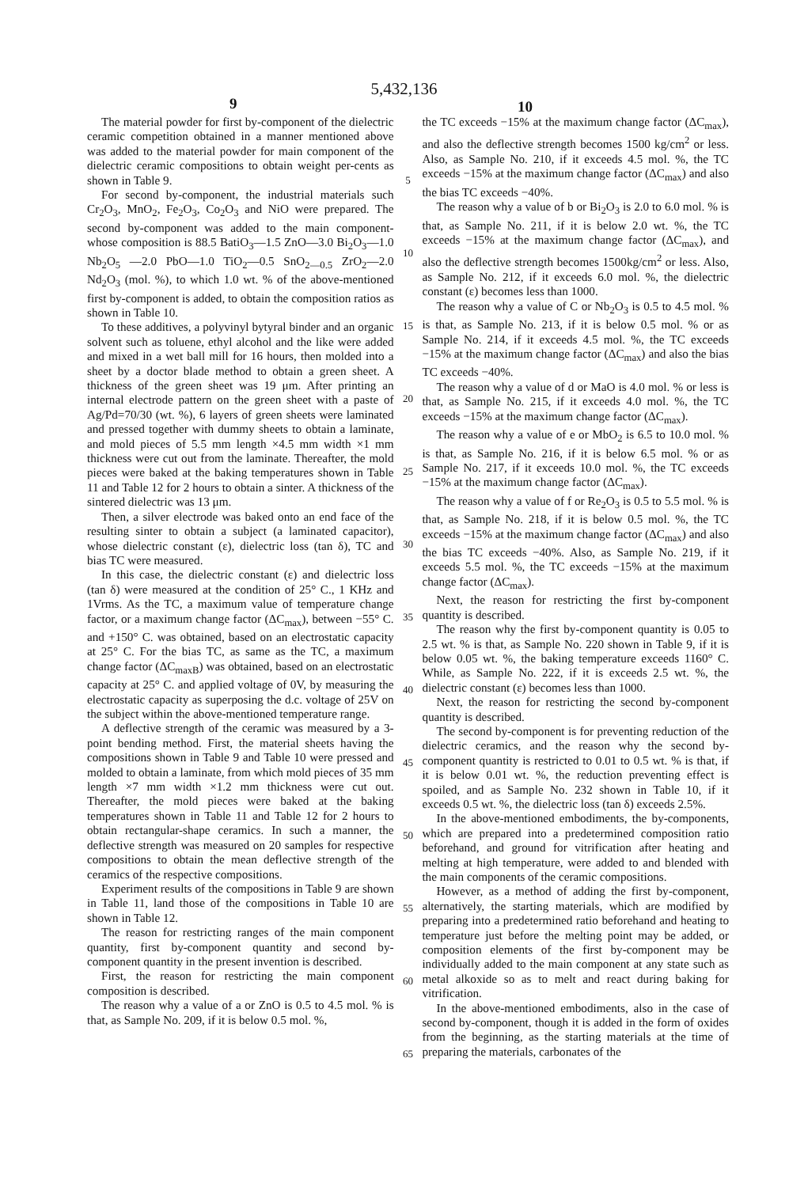5,432,136
9 10
The material powder for first by-component of the dielectric ceramic competition obtained in a manner mentioned above was added to the material powder for main component of the dielectric ceramic compositions to obtain weight per-cents as shown in Table 9.
For second by-component, the industrial materials such Cr<sub>2</sub>O<sub>3</sub>, MnO<sub>2</sub>, Fe<sub>2</sub>O<sub>3</sub>, Co<sub>2</sub>O<sub>3</sub> and NiO were prepared. The second by-component was added to the main component-whose composition is 88.5 BatiO<sub>3</sub>—1.5 ZnO—3.0 Bi<sub>2</sub>O<sub>3</sub>—1.0 Nb<sub>2</sub>O<sub>5</sub> —2.0 PbO—1.0 TiO<sub>2</sub>—0.5 SnO<sub>2—0.5</sub> ZrO<sub>2</sub>—2.0 Nd<sub>2</sub>O<sub>3</sub> (mol. %), to which 1.0 wt. % of the above-mentioned first by-component is added, to obtain the composition ratios as shown in Table 10.
To these additives, a polyvinyl bytyral binder and an organic solvent such as toluene, ethyl alcohol and the like were added and mixed in a wet ball mill for 16 hours, then molded into a sheet by a doctor blade method to obtain a green sheet. A thickness of the green sheet was 19 μm. After printing an internal electrode pattern on the green sheet with a paste of Ag/Pd=70/30 (wt. %), 6 layers of green sheets were laminated and pressed together with dummy sheets to obtain a laminate, and mold pieces of 5.5 mm length ×4.5 mm width ×1 mm thickness were cut out from the laminate. Thereafter, the mold pieces were baked at the baking temperatures shown in Table 11 and Table 12 for 2 hours to obtain a sinter. A thickness of the sintered dielectric was 13 μm.
Then, a silver electrode was baked onto an end face of the resulting sinter to obtain a subject (a laminated capacitor), whose dielectric constant (ε), dielectric loss (tan δ), TC and bias TC were measured.
In this case, the dielectric constant (ε) and dielectric loss (tan δ) were measured at the condition of 25° C., 1 KHz and 1Vrms. As the TC, a maximum value of temperature change factor, or a maximum change factor (ΔC<sub>max</sub>), between −55° C. and +150° C. was obtained, based on an electrostatic capacity at 25° C. For the bias TC, as same as the TC, a maximum change factor (ΔC<sub>maxB</sub>) was obtained, based on an electrostatic capacity at 25° C. and applied voltage of 0V, by measuring the electrostatic capacity as superposing the d.c. voltage of 25V on the subject within the above-mentioned temperature range.
A deflective strength of the ceramic was measured by a 3-point bending method. First, the material sheets having the compositions shown in Table 9 and Table 10 were pressed and molded to obtain a laminate, from which mold pieces of 35 mm length ×7 mm width ×1.2 mm thickness were cut out. Thereafter, the mold pieces were baked at the baking temperatures shown in Table 11 and Table 12 for 2 hours to obtain rectangular-shape ceramics. In such a manner, the deflective strength was measured on 20 samples for respective compositions to obtain the mean deflective strength of the ceramics of the respective compositions.
Experiment results of the compositions in Table 9 are shown in Table 11, land those of the compositions in Table 10 are shown in Table 12.
The reason for restricting ranges of the main component quantity, first by-component quantity and second by-component quantity in the present invention is described.
First, the reason for restricting the main component composition is described.
The reason why a value of a or ZnO is 0.5 to 4.5 mol. % is that, as Sample No. 209, if it is below 0.5 mol. %,
5
10
15
20
25
30
35
40
45
50
55
60
65
the TC exceeds −15% at the maximum change factor (ΔC<sub>max</sub>), and also the deflective strength becomes 1500 kg/cm<sup>2</sup> or less. Also, as Sample No. 210, if it exceeds 4.5 mol. %, the TC exceeds −15% at the maximum change factor (ΔC<sub>max</sub>) and also the bias TC exceeds −40%.
The reason why a value of b or Bi<sub>2</sub>O<sub>3</sub> is 2.0 to 6.0 mol. % is that, as Sample No. 211, if it is below 2.0 wt. %, the TC exceeds −15% at the maximum change factor (ΔC<sub>max</sub>), and also the deflective strength becomes 1500kg/cm<sup>2</sup> or less. Also, as Sample No. 212, if it exceeds 6.0 mol. %, the dielectric constant (ε) becomes less than 1000.
The reason why a value of C or Nb<sub>2</sub>O<sub>3</sub> is 0.5 to 4.5 mol. % is that, as Sample No. 213, if it is below 0.5 mol. % or as Sample No. 214, if it exceeds 4.5 mol. %, the TC exceeds −15% at the maximum change factor (ΔC<sub>max</sub>) and also the bias TC exceeds −40%.
The reason why a value of d or MaO is 4.0 mol. % or less is that, as Sample No. 215, if it exceeds 4.0 mol. %, the TC exceeds −15% at the maximum change factor (ΔC<sub>max</sub>).
The reason why a value of e or MbO<sub>2</sub> is 6.5 to 10.0 mol. % is that, as Sample No. 216, if it is below 6.5 mol. % or as Sample No. 217, if it exceeds 10.0 mol. %, the TC exceeds −15% at the maximum change factor (ΔC<sub>max</sub>).
The reason why a value of f or Re<sub>2</sub>O<sub>3</sub> is 0.5 to 5.5 mol. % is that, as Sample No. 218, if it is below 0.5 mol. %, the TC exceeds −15% at the maximum change factor (ΔC<sub>max</sub>) and also the bias TC exceeds −40%. Also, as Sample No. 219, if it exceeds 5.5 mol. %, the TC exceeds −15% at the maximum change factor (ΔC<sub>max</sub>).
Next, the reason for restricting the first by-component quantity is described.
The reason why the first by-component quantity is 0.05 to 2.5 wt. % is that, as Sample No. 220 shown in Table 9, if it is below 0.05 wt. %, the baking temperature exceeds 1160° C. While, as Sample No. 222, if it is exceeds 2.5 wt. %, the dielectric constant (ε) becomes less than 1000.
Next, the reason for restricting the second by-component quantity is described.
The second by-component is for preventing reduction of the dielectric ceramics, and the reason why the second by-component quantity is restricted to 0.01 to 0.5 wt. % is that, if it is below 0.01 wt. %, the reduction preventing effect is spoiled, and as Sample No. 232 shown in Table 10, if it exceeds 0.5 wt. %, the dielectric loss (tan δ) exceeds 2.5%.
In the above-mentioned embodiments, the by-components, which are prepared into a predetermined composition ratio beforehand, and ground for vitrification after heating and melting at high temperature, were added to and blended with the main components of the ceramic compositions.
However, as a method of adding the first by-component, alternatively, the starting materials, which are modified by preparing into a predetermined ratio beforehand and heating to temperature just before the melting point may be added, or composition elements of the first by-component may be individually added to the main component at any state such as metal alkoxide so as to melt and react during baking for vitrification.
In the above-mentioned embodiments, also in the case of second by-component, though it is added in the form of oxides from the beginning, as the starting materials at the time of preparing the materials, carbonates of the